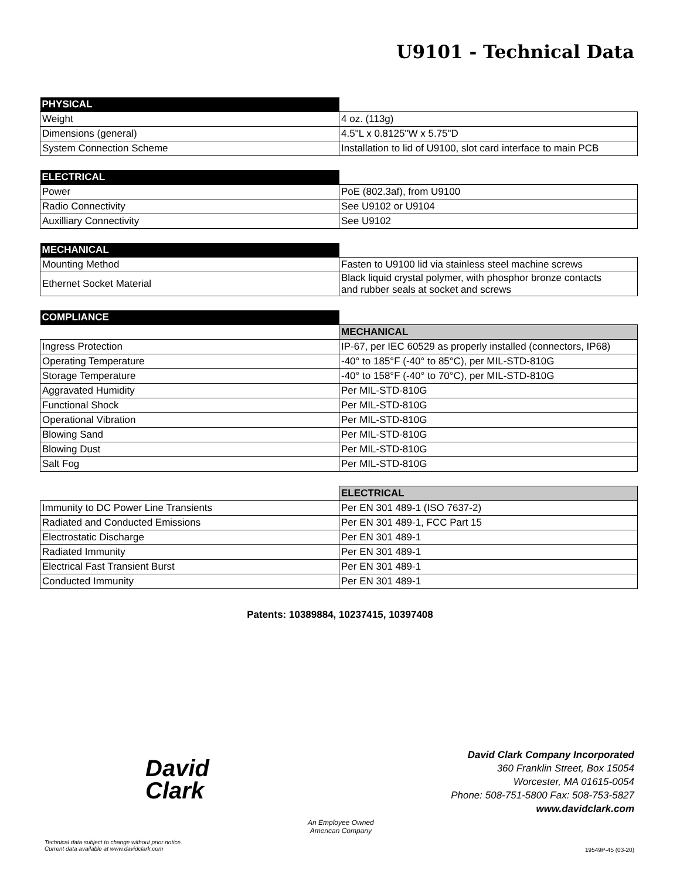U9101 - Technical Data
| PHYSICAL | |
| Weight | 4 oz. (113g) |
| Dimensions (general) | 4.5"L x 0.8125"W x 5.75"D |
| System Connection Scheme | Installation to lid of U9100, slot card interface to main PCB |
| ELECTRICAL | |
| Power | PoE (802.3af), from U9100 |
| Radio Connectivity | See U9102 or U9104 |
| Auxilliary Connectivity | See U9102 |
| MECHANICAL | |
| Mounting Method | Fasten to U9100 lid via stainless steel machine screws |
| Ethernet Socket Material | Black liquid crystal polymer, with phosphor bronze contacts and rubber seals at socket and screws |
| COMPLIANCE | |
| | MECHANICAL |
| Ingress Protection | IP-67, per IEC 60529 as properly installed (connectors, IP68) |
| Operating Temperature | -40° to 185°F (-40° to 85°C), per MIL-STD-810G |
| Storage Temperature | -40° to 158°F (-40° to 70°C), per MIL-STD-810G |
| Aggravated Humidity | Per MIL-STD-810G |
| Functional Shock | Per MIL-STD-810G |
| Operational Vibration | Per MIL-STD-810G |
| Blowing Sand | Per MIL-STD-810G |
| Blowing Dust | Per MIL-STD-810G |
| Salt Fog | Per MIL-STD-810G |
| | ELECTRICAL |
| Immunity to DC Power Line Transients | Per EN 301 489-1 (ISO 7637-2) |
| Radiated and Conducted Emissions | Per EN 301 489-1, FCC Part 15 |
| Electrostatic Discharge | Per EN 301 489-1 |
| Radiated Immunity | Per EN 301 489-1 |
| Electrical Fast Transient Burst | Per EN 301 489-1 |
| Conducted Immunity | Per EN 301 489-1 |
Patents: 10389884, 10237415, 10397408
David
Clark
David Clark Company Incorporated
360 Franklin Street, Box 15054
Worcester, MA 01615-0054
Phone: 508-751-5800 Fax: 508-753-5827
www.davidclark.com
Technical data subject to change without prior notice.
Current data available at www.davidclark.com
An Employee Owned
American Company
19549P-45 (03-20)